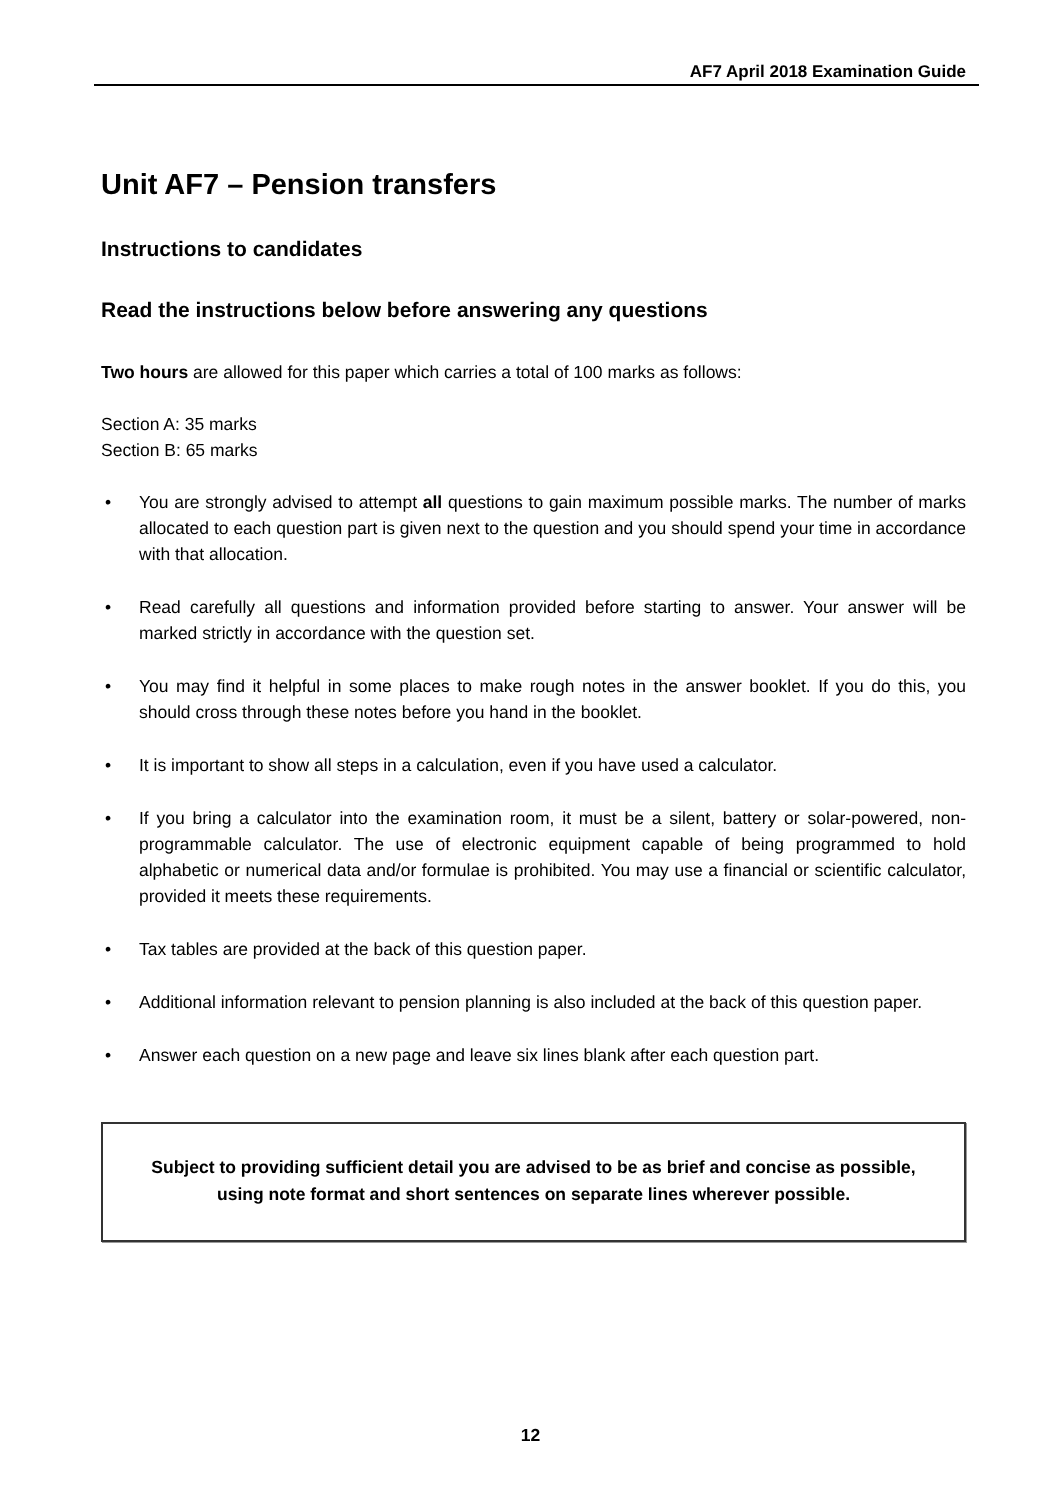AF7 April 2018 Examination Guide
Unit AF7 – Pension transfers
Instructions to candidates
Read the instructions below before answering any questions
Two hours are allowed for this paper which carries a total of 100 marks as follows:
Section A: 35 marks
Section B: 65 marks
• You are strongly advised to attempt all questions to gain maximum possible marks. The number of marks allocated to each question part is given next to the question and you should spend your time in accordance with that allocation.
• Read carefully all questions and information provided before starting to answer. Your answer will be marked strictly in accordance with the question set.
• You may find it helpful in some places to make rough notes in the answer booklet. If you do this, you should cross through these notes before you hand in the booklet.
• It is important to show all steps in a calculation, even if you have used a calculator.
• If you bring a calculator into the examination room, it must be a silent, battery or solar-powered, non-programmable calculator. The use of electronic equipment capable of being programmed to hold alphabetic or numerical data and/or formulae is prohibited. You may use a financial or scientific calculator, provided it meets these requirements.
• Tax tables are provided at the back of this question paper.
• Additional information relevant to pension planning is also included at the back of this question paper.
• Answer each question on a new page and leave six lines blank after each question part.
Subject to providing sufficient detail you are advised to be as brief and concise as possible,
using note format and short sentences on separate lines wherever possible.
12